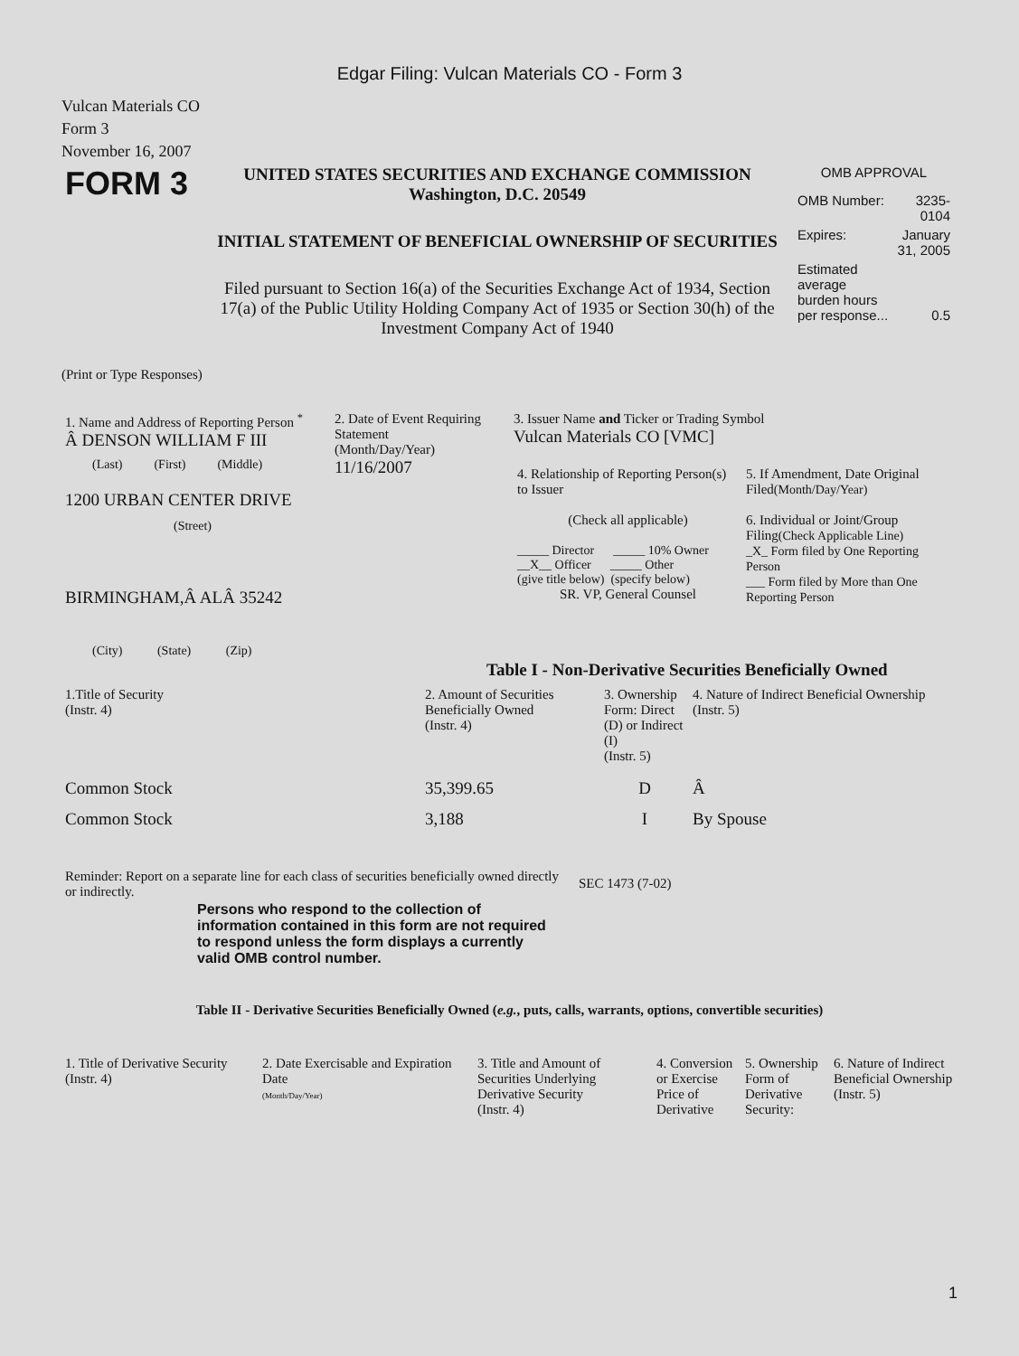Edgar Filing: Vulcan Materials CO - Form 3
Vulcan Materials CO
Form 3
November 16, 2007
| FORM 3 | UNITED STATES SECURITIES AND EXCHANGE COMMISSION Washington, D.C. 20549 INITIAL STATEMENT OF BENEFICIAL OWNERSHIP OF SECURITIES Filed pursuant to Section 16(a) of the Securities Exchange Act of 1934, Section 17(a) of the Public Utility Holding Company Act of 1935 or Section 30(h) of the Investment Company Act of 1940 | OMB APPROVAL / OMB Number: / 3235-0104 / / Expires: / January 31, 2005 / / Estimated average burden hours per response... / 0.5 / |
(Print or Type Responses)
| 1. Name and Address of Reporting Person <sup>*</sup> Â DENSON WILLIAM F III (Last) (First) (Middle) 1200 URBAN CENTER DRIVE (Street) BIRMINGHAM,Â ALÂ 35242 (City) (State) (Zip) | 2. Date of Event Requiring Statement (Month/Day/Year) 11/16/2007 | 3. Issuer Name and Ticker or Trading Symbol Vulcan Materials CO [VMC] / 4. Relationship of Reporting Person(s) to Issuer (Check all applicable) _____ Director _____ 10% Owner __X__ Officer _____ Other (give title below) (specify below) SR. VP, General Counsel / 5. If Amendment, Date Original Filed (Month/Day/Year) 6. Individual or Joint/Group Filing (Check Applicable Line) _X_ Form filed by One Reporting Person ___ Form filed by More than One Reporting Person / |
Table I - Non-Derivative Securities Beneficially Owned
| 1.Title of Security (Instr. 4) | 2. Amount of Securities Beneficially Owned (Instr. 4) | 3. Ownership Form: Direct (D) or Indirect (I) (Instr. 5) | 4. Nature of Indirect Beneficial Ownership (Instr. 5) |
| --- | --- | --- | --- |
| Common Stock | 35,399.65 | D | Â |
| Common Stock | 3,188 | I | By Spouse |
| Reminder: Report on a separate line for each class of securities beneficially owned directly or indirectly. | SEC 1473 (7-02) |
Persons who respond to the collection of information contained in this form are not required to respond unless the form displays a currently valid OMB control number.
Table II - Derivative Securities Beneficially Owned (e.g., puts, calls, warrants, options, convertible securities)
| 1. Title of Derivative Security (Instr. 4) | 2. Date Exercisable and Expiration Date (Month/Day/Year) | 3. Title and Amount of Securities Underlying Derivative Security (Instr. 4) | 4. Conversion or Exercise Price of Derivative | 5. Ownership Form of Derivative Security: | 6. Nature of Indirect Beneficial Ownership (Instr. 5) |
| --- | --- | --- | --- | --- | --- |
1